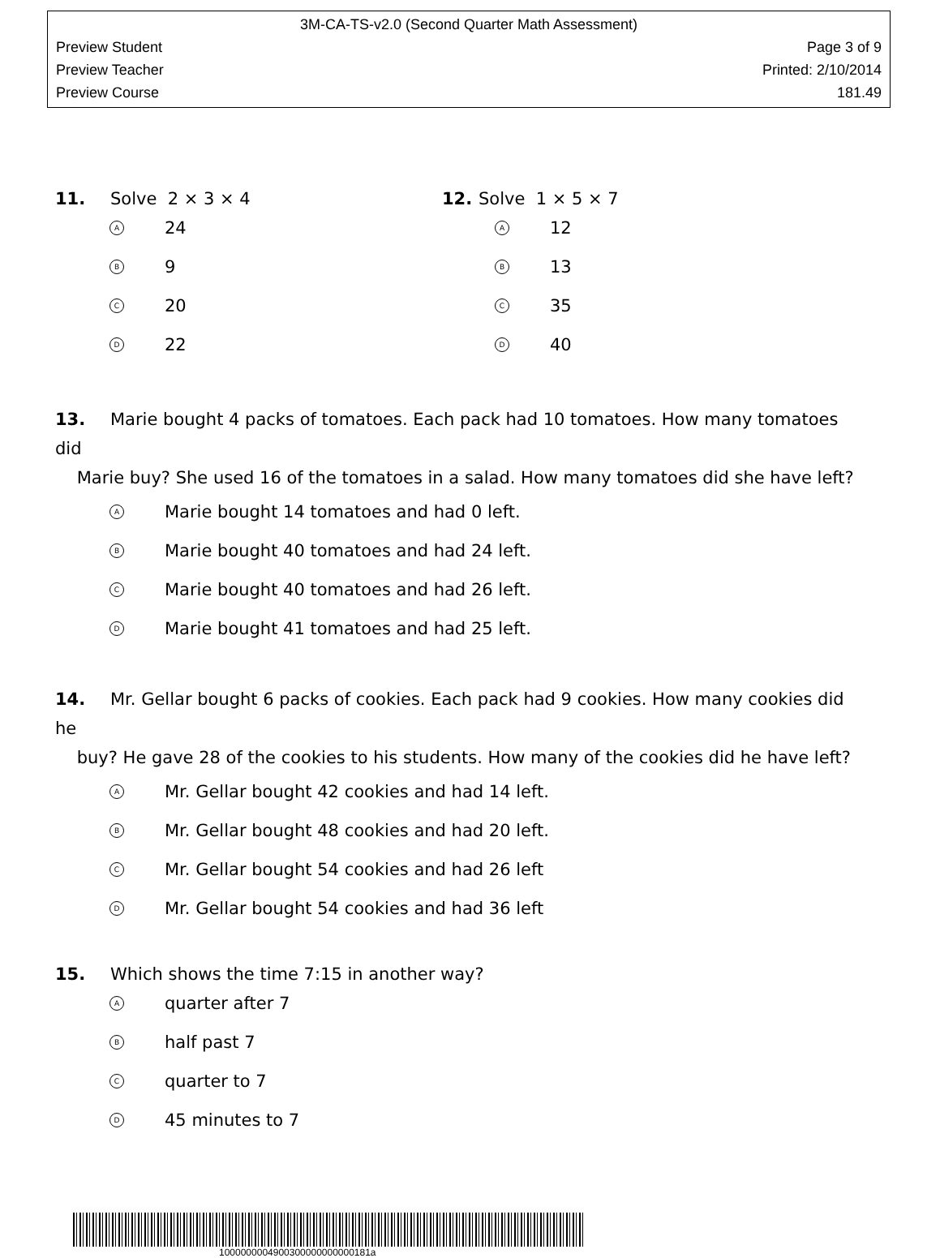3M-CA-TS-v2.0 (Second Quarter Math Assessment)
Preview Student Page 3 of 9
Preview Teacher Printed: 2/10/2014
Preview Course 181.49
11. Solve 2 × 3 × 4
A 24
B 9
C 20
D 22
12. Solve 1 × 5 × 7
A 12
B 13
C 35
D 40
13. Marie bought 4 packs of tomatoes. Each pack had 10 tomatoes. How many tomatoes did
Marie buy? She used 16 of the tomatoes in a salad. How many tomatoes did she have left?
A Marie bought 14 tomatoes and had 0 left.
B Marie bought 40 tomatoes and had 24 left.
C Marie bought 40 tomatoes and had 26 left.
D Marie bought 41 tomatoes and had 25 left.
14. Mr. Gellar bought 6 packs of cookies. Each pack had 9 cookies. How many cookies did he
buy? He gave 28 of the cookies to his students. How many of the cookies did he have left?
A Mr. Gellar bought 42 cookies and had 14 left.
B Mr. Gellar bought 48 cookies and had 20 left.
C Mr. Gellar bought 54 cookies and had 26 left
D Mr. Gellar bought 54 cookies and had 36 left
15. Which shows the time 7:15 in another way?
Aquarter after 7
Bhalf past 7
Cquarter to 7
D 45 minutes to 7
1000000004900300000000000181a